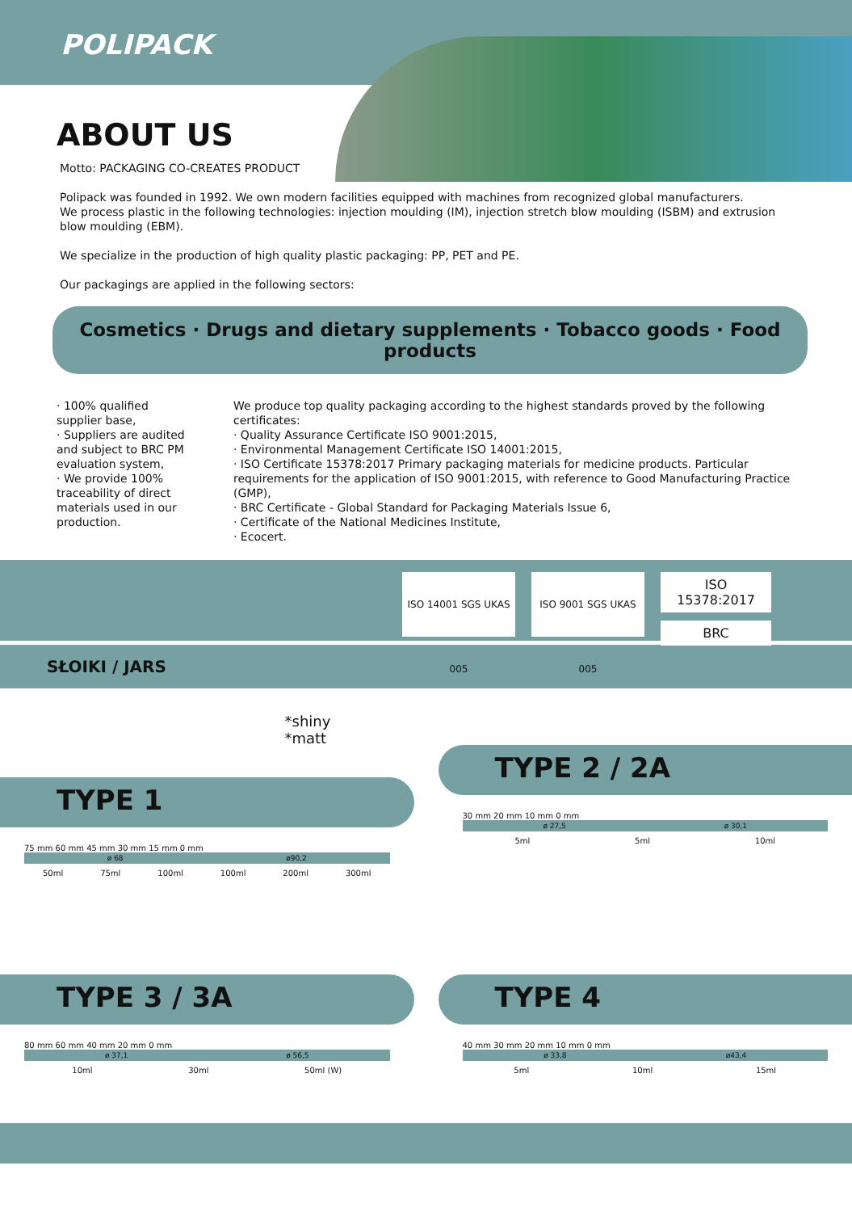POLIPACK
ABOUT US
Motto: PACKAGING CO-CREATES PRODUCT
Polipack was founded in 1992. We own modern facilities equipped with machines from recognized global manufacturers.
We process plastic in the following technologies: injection moulding (IM), injection stretch blow moulding (ISBM) and extrusion blow moulding (EBM).
We specialize in the production of high quality plastic packaging: PP, PET and PE.
Our packagings are applied in the following sectors:
Cosmetics · Drugs and dietary supplements · Tobacco goods · Food products
· 100% qualified supplier base,
· Suppliers are audited and subject to BRC PM evaluation system,
· We provide 100% traceability of direct materials used in our production.
We produce top quality packaging according to the highest standards proved by the following certificates:
· Quality Assurance Certificate ISO 9001:2015,
· Environmental Management Certificate ISO 14001:2015,
· ISO Certificate 15378:2017 Primary packaging materials for medicine products. Particular requirements for the application of ISO 9001:2015, with reference to Good Manufacturing Practice (GMP),
· BRC Certificate - Global Standard for Packaging Materials Issue 6,
· Certificate of the National Medicines Institute,
· Ecocert.
ISO 14001 SGS UKAS 005
ISO 9001 SGS UKAS 005
ISO 15378:2017
BRC
SŁOIKI / JARS
TYPE 1
75 mm 60 mm 45 mm 30 mm 15 mm 0 mm
ø 68 ø90,2
50ml 75ml 100ml 100ml 200ml 300ml
*shiny
*matt
TYPE 2 / 2A
30 mm 20 mm 10 mm 0 mm
ø 27,5 ø 30,1
5ml 5ml 10ml
TYPE 3 / 3A
80 mm 60 mm 40 mm 20 mm 0 mm
ø 37,1 ø 56,5
10ml 30ml 50ml (W)
TYPE 4
40 mm 30 mm 20 mm 10 mm 0 mm
ø 33,8 ø43,4
5ml 10ml 15ml